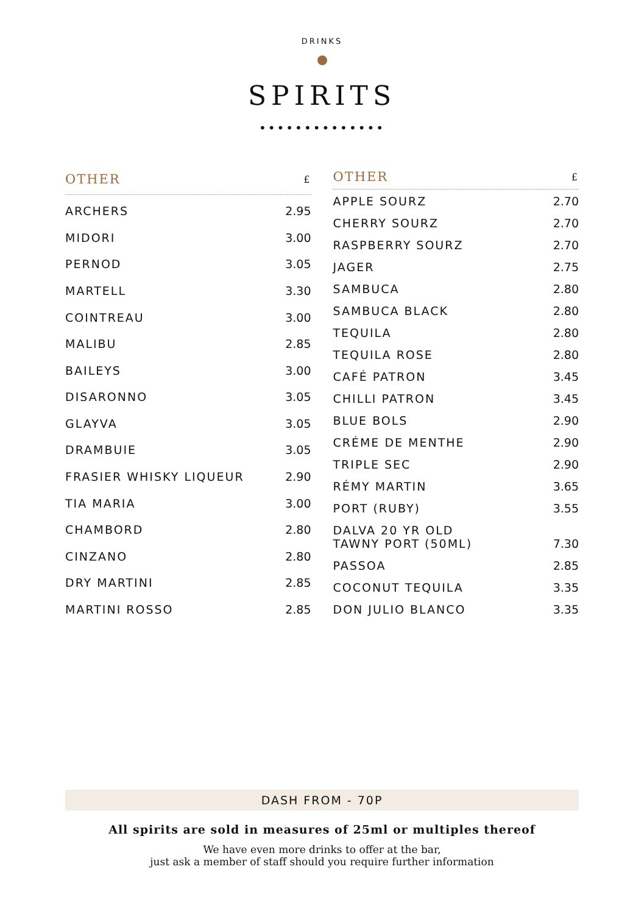DRINKS
SPIRITS
••••••••••••••
| OTHER | £ |
| --- | --- |
| ARCHERS | 2.95 |
| MIDORI | 3.00 |
| PERNOD | 3.05 |
| MARTELL | 3.30 |
| COINTREAU | 3.00 |
| MALIBU | 2.85 |
| BAILEYS | 3.00 |
| DISARONNO | 3.05 |
| GLAYVA | 3.05 |
| DRAMBUIE | 3.05 |
| FRASIER WHISKY LIQUEUR | 2.90 |
| TIA MARIA | 3.00 |
| CHAMBORD | 2.80 |
| CINZANO | 2.80 |
| DRY MARTINI | 2.85 |
| MARTINI ROSSO | 2.85 |
| OTHER | £ |
| --- | --- |
| APPLE SOURZ | 2.70 |
| CHERRY SOURZ | 2.70 |
| RASPBERRY SOURZ | 2.70 |
| JAGER | 2.75 |
| SAMBUCA | 2.80 |
| SAMBUCA BLACK | 2.80 |
| TEQUILA | 2.80 |
| TEQUILA ROSE | 2.80 |
| CAFÉ PATRON | 3.45 |
| CHILLI PATRON | 3.45 |
| BLUE BOLS | 2.90 |
| CRÉME DE MENTHE | 2.90 |
| TRIPLE SEC | 2.90 |
| RÉMY MARTIN | 3.65 |
| PORT (RUBY) | 3.55 |
| DALVA 20 YR OLD TAWNY PORT (50ML) | 7.30 |
| PASSOA | 2.85 |
| COCONUT TEQUILA | 3.35 |
| DON JULIO BLANCO | 3.35 |
DASH FROM - 70P
All spirits are sold in measures of 25ml or multiples thereof
We have even more drinks to offer at the bar,
just ask a member of staff should you require further information